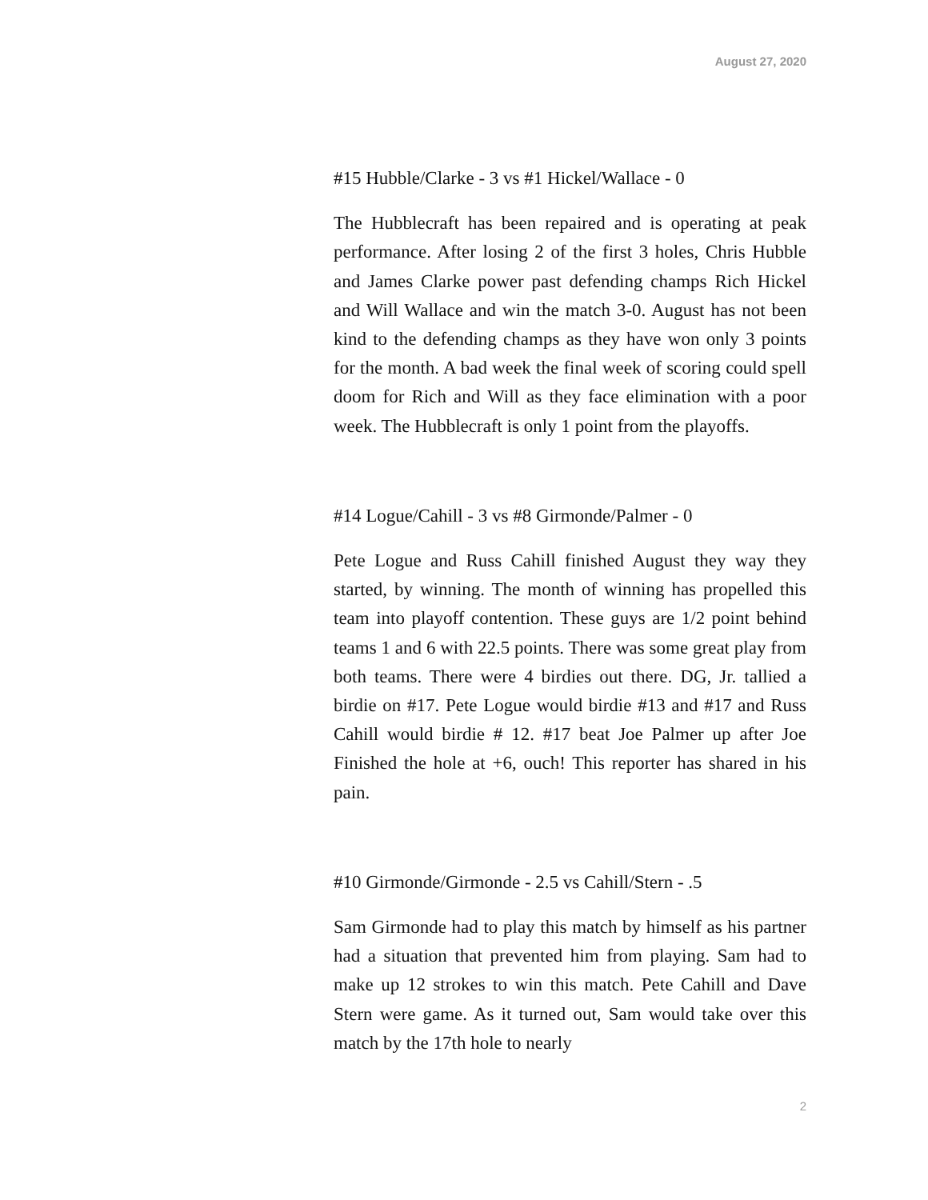August 27, 2020
#15 Hubble/Clarke - 3 vs #1 Hickel/Wallace - 0
The Hubblecraft has been repaired and is operating at peak performance. After losing 2 of the first 3 holes, Chris Hubble and James Clarke power past defending champs Rich Hickel and Will Wallace and win the match 3-0. August has not been kind to the defending champs as they have won only 3 points for the month. A bad week the final week of scoring could spell doom for Rich and Will as they face elimination with a poor week. The Hubblecraft is only 1 point from the playoffs.
#14 Logue/Cahill - 3 vs #8 Girmonde/Palmer - 0
Pete Logue and Russ Cahill finished August they way they started, by winning. The month of winning has propelled this team into playoff contention. These guys are 1/2 point behind teams 1 and 6 with 22.5 points. There was some great play from both teams. There were 4 birdies out there. DG, Jr. tallied a birdie on #17. Pete Logue would birdie #13 and #17 and Russ Cahill would birdie # 12. #17 beat Joe Palmer up after Joe Finished the hole at +6, ouch! This reporter has shared in his pain.
#10 Girmonde/Girmonde - 2.5 vs Cahill/Stern - .5
Sam Girmonde had to play this match by himself as his partner had a situation that prevented him from playing. Sam had to make up 12 strokes to win this match. Pete Cahill and Dave Stern were game. As it turned out, Sam would take over this match by the 17th hole to nearly
2